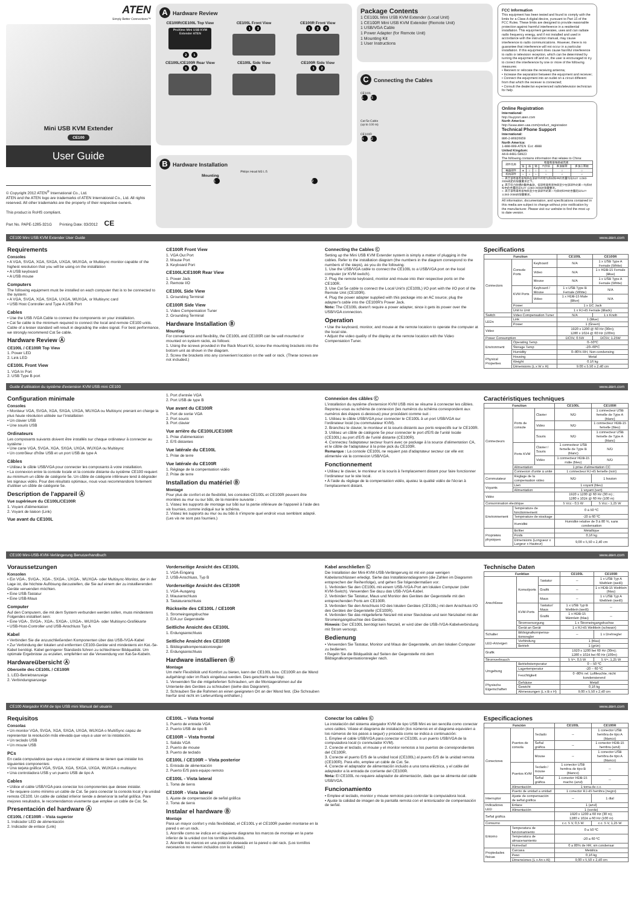ATEN
Simply Better Connections™
Mini USB KVM Extender
CE100
User Guide
© Copyright 2012 ATEN<sup>®</sup> International Co., Ltd.
ATEN and the ATEN logo are trademarks of ATEN International Co., Ltd. All rights reserved. All other trademarks are the property of their respective owners.
This product is RoHS compliant.
Part No. PAPE-1285-321G Printing Date: 03/2012 CE
A Hardware Review
CE100R/CE100L Top View
ProXime Mini USB KVM Extender ATEN
2 1
CE100L Front View
1 2
CE100R Front View
1 2 3
CE100L/CE100R Rear View
1 2
CE100L Side View
1
CE100R Side View
1 2
B Hardware Installation
Philips Head M3 L:5
Mounting
1 2
Package Contents
1 CE100L Mini USB KVM Extender (Local Unit)
1 CE100R Mini USB KVM Extender (Remote Unit)
1 USB/VGA Cable
1 Power Adapter (for Remote Unit)
1 Mounting Kit
1 User Instructions
C Connecting the Cables
CE100L
1 3
Cat 5e Cable
(up to 100 m)
CE100R
4 2
FCC Information
This equipment has been tested and found to comply with the limits for a Class A digital device, pursuant to Part 15 of the FCC Rules. These limits are designed to provide reasonable protection against harmful interference in a residential installation. This equipment generates, uses and can radiate radio frequency energy, and if not installed and used in accordance with the instruction manual, may cause interference to radio communications. However, there is no guarantee that interference will not occur in a particular installation. If this equipment does cause harmful interference to radio or television reception, which can be determined by turning the equipment off and on, the user is encouraged to try to correct the interference by one or more of the following measures:
• Reorient or relocate the receiving antenna;
• Increase the separation between the equipment and receiver;
• Connect the equipment into an outlet on a circuit different from that which the receiver is connected;
• Consult the dealer/an experienced radio/television technician for help.
Online Registration
International:
http://support.aten.com
North America:
http://www.aten-usa.com/product_registration
Technical Phone Support
International:
886-2-86926959
North America:
1-888-999-ATEN Ext: 4988
United Kingdom:
44-8-4481-58923
The following contains information that relates to China:
| 部件名称 | 有毒有害物质或元素 | | | | | |
| | 铅 | 汞 | 镉 | 六价铬 | 多溴联苯 | 多溴二苯醚 |
| 电器部件 | ● | ○ | ○ | ○ | ○ | ○ |
| 机构部件 | ○ | ○ | ○ | ○ | ○ | ○ |
○: 表示该有毒有害物质在该部件所有均质材料中的含量均在SJ/T 11363-2006规定的限量要求之下。
●: 表示符合欧盟的豁免条款，但该有毒有害物质至少在该部件的某一均质材料中的含量超出SJ/T 11363-2006的限量要求。
×: 表示该有毒有害物质至少在该部件的某一均质材料中的含量超出SJ/T 11363-2006的限量要求。
All information, documentation, and specifications contained in this media are subject to change without prior notification by the manufacturer. Please visit our website to find the most up to date version.
CE100 Mini USB KVM Extender User Guide www.aten.com
Requirements
Consoles
• A VGA, SVGA, XGA, SXGA, UXGA, WUXGA, or Multisync monitor capable of the highest resolution that you will be using on the installation
• A USB keyboard
• A USB mouse
Computers
The following equipment must be installed on each computer that is to be connected to the system:
• A VGA, SVGA, XGA, SXGA, UXGA, WUXGA, or Multisync card
• USB Host Controller and Type A USB Port
Cables
• Use the USB /VGA Cable to connect the components on your installation.
• Cat 5e cable is the minimum required to connect the local and remote CE100 units. Cable of a lesser standard will result in degrading the video signal. For best performance, we strongly recommend Cat 5e cable.
Hardware Review Ⓐ
CE100L / CE100R Top View
1. Power LED
2. Link LED
CE100L Front View
1. VGA In Port
2. USB Type B port
CE100R Front View
1. VGA Out Port
2. Mouse Port
3. Keyboard Port
CE100L/CE100R Rear View
1. Power Jack
2. Remote I/O
CE100L Side View
1. Grounding Terminal
CE100R Side View
1. Video Compensation Tuner
2. Grounding Terminal
Hardware Installation Ⓑ
Mounting
For convenience and flexibility, the CE100L and CE100R can be wall mounted or mounted on system racks, as follows:
1. Using the screws provided in the Rack Mount Kit, screw the mounting brackets into the bottom unit as shown in the diagram.
2. Screw the brackets into any convenient location on the wall or rack. (These screws are not included.)
Connecting the Cables Ⓒ
Setting up the Mini USB KVM Extender system is simply a matter of plugging in the cables. Refer to the installation diagram (the numbers in the diagram correspond to the numbers of the steps), as you do the following:
1. Use the USB/VGA cable to connect the CE100L to a USB/VGA port on the local computer (or KVM switch).
2. Plug the remote keyboard, monitor and mouse into their respective ports on the CE100R.
3. Use Cat 5e cable to connect the Local Unit's (CE100L) I/O port with the I/O port of the Remote Unit (CE100R).
4. Plug the power adapter supplied with this package into an AC source; plug the adapter's cable into the CE100R's Power Jack.
Note: The CE100L doesn't require a power adapter, since it gets its power over the USB/VGA connection.
Operation
• Use the keyboard, monitor, and mouse at the remote location to operate the computer at the local site.
• Adjust the video quality of the display at the remote location with the Video Compensation Tuner.
Specifications
| Function | | | CE100L | CE100R |
| --- | --- | --- | --- | --- |
| Connectors | Console Ports | Keyboard | N/A | 1 x USB Type A Female (White) |
| | | Video | N/A | 1 x HDB-15 Female (Blue) |
| | | Mouse | N/A | 1 x USB Type A Female (White) |
| | KVM Ports | Keyboard / Mouse | 1 x USB Type B Female (White) | N/A |
| | | Video | 1 x HDB-15 Male (Blue) | N/A |
| | Power | | 1 x DC Jack | |
| | Unit to Unit | | 1 x RJ-45 Female (Black) | |
| Switch | Video Compensation Tuner | | N/A | 1 x Knob |
| LEDs | Link | | 1 (Blue) | |
| | Power | | 1 (Green) | |
| Video | | | 1920 x 1200 @ 60 Hz (30m); 1280 x 1024 @ 60 Hz (100m) | |
| Power Consumption | | | DC5V, 0.5W | DC5V, 1.25W |
| Environment | Operating Temp. | | 0–50ºC | |
| | Storage Temp | | -20–60ºC | |
| | Humidity | | 0–80% RH, Non-condensing | |
| Physical Properties | Housing | | Metal | |
| | Weight | | 0.16 kg | |
| | Dimensions (L x W x H) | | 9.00 x 5.50 x 2.40 cm | |
Guide d'utilisation du système d'extension KVM USB mini CE100 www.aten.com
Configuration minimale
Consoles
• Moniteur VGA, SVGA, XGA, SXGA, UXGA, WUXGA ou Multisync prenant en charge la plus haute résolution utilisée sur l'installation
• Un clavier USB
• Une souris USB
Ordinateurs
Les composants suivants doivent être installés sur chaque ordinateur à connecter au système :
• Une carte VGA, SVGA, XGA, SXGA, UXGA, WUXGA ou Multisync
• Un contrôleur d'hôte USB et un port USB de type A
Câbles
• Utilisez le câble USB/VGA pour connecter les composants à votre installation.
• La connexion entre la console locale et la console distante du système CE100 requiert au minimum un câble de catégorie 5e. Un câble de catégorie inférieure tend à dégrader les signaux vidéo. Pour des résultats optimaux, nous vous recommandons fortement d'utiliser un câble de catégorie 5e.
Description de l'appareil Ⓐ
Vue supérieure du CE100L/CE100R
1. Voyant d'alimentation
2. Voyant de liaison (Link)
Vue avant du CE100L
1. Port d'entrée VGA
2. Port USB de type B
Vue avant du CE100R
1. Port de sortie VGA
2. Port souris
3. Port clavier
Vue arrière du CE100L/CE100R
1. Prise d'alimentation
2. E/S distantes
Vue latérale du CE100L
1. Prise de terre
Vue latérale du CE100R
1. Réglage de la compensation vidéo
2. Prise de terre
Installation du matériel Ⓑ
Montage
Pour plus de confort et de flexibilité, les consoles CE100L et CE100R peuvent être montées au mur ou sur bâti, de la manière suivante :
1. Vissez les supports de montage sur bâti sur la partie inférieure de l'appareil à l'aide des vis fournies, comme indiqué sur le schéma.
2. Vissez les supports au mur ou au bâti à n'importe quel endroit vous semblant adapté. (Les vis ne sont pas fournies.)
Connexion des câbles Ⓒ
L'installation du système d'extension KVM USB mini se résume à connecter les câbles. Reportez-vous au schéma de connexion (les numéros du schéma correspondent aux numéros des étapes ci-dessous) pour procédant comme suit :
1. Utilisez le câble USB/VGA pour connecter le CE100L à un port USB/VGA sur l'ordinateur local (ou commutateur KVM).
2. Branchez le clavier, le moniteur et la souris distants aux ports respectifs sur le CE100R.
3. Utilisez un câble de catégorie 5e pour connecter le port d'E/S de l'unité locale (CE100L) au port d'E/S de l'unité distante (CE100R).
4. Connectez l'adaptateur secteur fourni avec ce package à la source d'alimentation CA, et le câble de l'adaptateur à la prise jack du CE100R.
Remarque : La console CE100L ne requiert pas d'adaptateur secteur car elle est alimentée via la connexion USB/VGA.
Fonctionnement
• Utilisez le clavier, le moniteur et la souris à l'emplacement distant pour faire fonctionner l'ordinateur sur le site local.
• À l'aide du réglage de la compensation vidéo, ajustez la qualité vidéo de l'écran à l'emplacement distant.
Caractéristiques techniques
| Fonction | | | CE100L | CE100R |
| --- | --- | --- | --- | --- |
| Connecteurs | Ports de console | Clavier | N/D | 1 connecteur USB femelle de Type A (blanc) |
| | | Vidéo | N/D | 1 connecteur HDB-15 femelle (bleu) |
| | | Souris | N/D | 1 connecteur USB femelle de Type A (blanc) |
| | Ports KVM | Clavier / Souris | 1 connecteur USB femelle de Type B (blanc) | N/D |
| | | Vidéo | 1 connecteur HDB-15 mâle (bleu) | N/D |
| | Alimentation | | 1 prise d'alimentation CC | |
| | Connexion d'unité à unité | | 1 connecteur RJ-45 femelle (noir) | |
| Commutateur | Réglage de la compensation vidéo | | N/D | 1 bouton |
| Voyants | Lien | | 1 voyant (bleu) | |
| | Alimentation | | 1 voyant (vert) | |
| Vidéo | | | 1920 x 1200 @ 60 Hz (30 m) ; 1280 x 1024 @ 60 Hz (100 m) | |
| Consommation électrique | | | 5 Vcc - 0,5 W | 5 Vcc - 1,25 W |
| Environnement | Température de fonctionnement | | 0 à 50 ºC | |
| | Température de stockage | | -20 à 60 ºC | |
| | Humidité | | Humidité relative de 0 à 80 %, sans condensation | |
| Propriétés physiques | Boîtier | | Métallique | |
| | Poids | | 0,16 kg | |
| | Dimensions (Longueur x Largeur x Hauteur) | | 9,00 x 5,50 x 2,40 cm | |
CE100 Mini-USB-KVM-Verlängerung Benutzerhandbuch www.aten.com
Voraussetzungen
Konsolen
• Ein VGA-, SVGA-, XGA-, SXGA-, UXGA-, WUXGA- oder Multisync-Monitor, der in der Lage ist, die höchste Auflösung darzustellen, die Sie auf einem der zu installierenden Geräte verwenden möchten.
• Eine USB-Tastatur
• Eine USB-Maus
Computer
Auf den Computern, die mit dem System verbunden werden sollen, muss mindestens Folgendes installiert sein:
• Eine VGA-, SVGA-, XGA-, SXGA-, UXGA-, WUXGA- oder Multisync-Grafikkarte
• USB-Host-Controller und USB-Anschluss Typ A
Kabel
• Verbinden Sie die anzuschließenden Komponenten über das USB-/VGA-Kabel
• Zur Verbindung der lokalen und entfernten CE100-Geräte wird mindestens ein Kat.-5e-Kabel benötigt. Kabel geringerer Standards führen zu schlechterer Bildqualität. Um optimale Ergebnisse zu erzielen, empfehlen wir die Verwendung von Kat-5e-Kabeln.
Hardwareübersicht Ⓐ
Oberseite des CE100L / CE100R
1. LED-Betriebsanzeige
2. Verbindungsanzeige
Vorderseitige Ansicht des CE100L
1. VGA-Eingang
2. USB-Anschluss, Typ B
Vorderseitige Ansicht des CE100R
1. VGA-Ausgang
2. Mausanschluss
3. Tastaturanschluss
Rückseite des CE100L / CE100R
1. Stromeingangsbuchse
2. E/A zur Gegenstelle
Seitliche Ansicht des CE100L
1. Erdungsanschluss
Seitliche Ansicht des CE100R
1. Bildsignalkompensationsregler
2. Erdungsanschluss
Hardware installieren Ⓑ
Montage
Um mehr Flexibilität und Komfort zu bieten, kann der CE100L bzw. CE100R an die Wand aufgehängt oder im Rack eingebaut werden. Dies geschieht wie folgt:
1. Verwenden Sie die mitgelieferten Schrauben, um die Montagerahmen auf die Unterseite des Gerätes zu schrauben (siehe das Diagramm).
2. Schrauben Sie die Rahmen an einen geeigneten Ort an der Wand fest. (Die Schrauben hierfür sind nicht im Lieferumfang enthalten.)
Kabel anschließen Ⓒ
Die Installation der Mini-KVM-USB-Verlängerung ist mit ein paar wenigen Kabelanschlüssen erledigt. Siehe das Installationsdiagramm (die Zahlen im Diagramm entsprechen der Reihenfolge), und gehen Sie folgendermaßen vor:
1. Verbinden Sie den CE100L mit einem USB-/VGA-Port am lokalen Computer (oder KVM-Switch). Verwenden Sie dazu das USB-/VGA-Kabel.
2. Verbinden Sie Tastatur, Maus und Monitor des Gerätes der Gegenstelle mit den entsprechenden Ports am CE100R.
3. Verbinden Sie den Anschluss I/O des lokalen Gerätes (CE100L) mit dem Anschluss I/O des Gerätes der Gegenstelle (CE100R).
4. Verbinden Sie das mitgelieferte Netzteil mit einer Steckdose und sein Netzkabel mit der Stromeingangsbuchse des Gerätes.
Hinweis: Der CE100L benötigt kein Netzteil, er wird über die USB-/VGA-Kabelverbindung mit Strom versorgt.
Bedienung
• Verwenden Sie Tastatur, Monitor und Maus der Gegenstelle, um den lokalen Computer zu bedienen.
• Regeln Sie die Bildqualität auf Seiten der Gegenstelle mit dem Bildsignalkompensationsregler nach.
Technische Daten
| Funktion | | | CE100L | CE100R |
| --- | --- | --- | --- | --- |
| Anschlüsse | Konsolports | Tastatur | -- | 1 x USB Typ A Weiblein (weiß) |
| | | Grafik | -- | 1 x HDB-15 Weiblein (blau) |
| | | Maus | -- | 1 x USB Typ A Weiblein (weiß) |
| | KVM-Ports | Tastatur/ Maus | 1 x USB Typ B Weiblein (weiß) | -- |
| | | Grafik | 1 x HDB-15 Männlein (blau) | -- |
| | Stromversorgung | | 1 x Stromeingangsbuchse | |
| | Gerät an Gerät | | 1 x RJ-45 Weiblein (schwarz) | |
| Schalter | Bildsignalkompensa-tionsregler | | -- | 1 x Drehregler |
| LED-Anzeigen | Verbindung | | 1 (blau) | |
| | Betrieb | | 1 (grün) | |
| Grafik | | | 1920 x 1200 bei 60 Hz (30m); 1280 x 1024 bei 60 Hz (100m) | |
| Stromverbrauch | | | 5 V=, 0,5 W | 5 V=, 1,25 W |
| Umgebung | Betriebstemperatur | | 0 – 50 ºC | |
| | Lagertemperatur | | -20 – 60 ºC | |
| | Feuchtigkeit | | 0 -80% rel. Luftfeuchte, nicht kondensierend | |
| Physische Eigenschaften | Gehäuse | | Metall | |
| | Gewicht | | 0,16 kg | |
| | Abmessungen (L x B x H) | | 9,00 x 5,50 x 2,40 cm | |
CE100 Alargador KVM de tipo USB mini Manual del usuario www.aten.com
Requisitos
Consolas
• Un monitor VGA, SVGA, XGA, SXGA, UXGA, WUXGA o MultiSync capaz de representar la resolución más elevada que vaya a usar en la instalación.
• Un teclado USB
• Un mouse USB
PCs
En cada computadora que vaya a conectar al sistema se tienen que instalar los siguientes componentes:
• Una tarjeta gráfica VGA, SVGA, XGA, SXGA, UXGA, WUXGA o multisync
• Una controladora USB y un puerto USB de tipo A
Cables
• Utilice el cable USB/VGA para conectar los componentes que desee instalar.
• Se requiere como mínimo un cable de Cat. 5e para conectar la consola local y la unidad remota CE100. Un cable de calidad inferior tiende a deteriorar la señal gráfica. Para mejores resultados, le recomendamos vivamente que emplee un cable de Cat. 5e.
Presentación del hardware Ⓐ
CE100L / CE100R – Vista superior
1. Indicador LED de alimentación
2. Indicador de enlace (Link)
CE100L – Vista frontal
1. Puerto de entrada VGA
2. Puerto USB de tipo B
CE100R – Vista frontal
1. Salida VGA
2. Puerto de mouse
3. Puerto de teclado
CE100L / CE100R – Vista posterior
1. Entrada de alimentación
2. Puerto E/S para equipo remoto
CE100L - Vista lateral
1. Toma de tierra
CE100R - Vista lateral
1. Ajuste de compensación de señal gráfica
2. Toma de tierra
Instalar el hardware Ⓑ
Montaje
Para un mayor confort y más flexibilidad, el CE100L y el CE100R pueden montarse en la pared o en un rack.
1. Atornille como se indica en el siguiente diagrama los marcos de montaje en la parte inferior de la unidad con los tornillos incluidos.
2. Atornille los marcos en una posición deseada en la pared o del rack. (Los tornillos necesarios no vienen incluidos con la unidad.)
Conectar los cables Ⓒ
La instalación del sistema alargador KVM de tipo USB Mini es tan sencilla como conectar unos cables. Véase el diagrama de instalación (los números en el diagrama equivalen a los números de los pasos a seguir) y proceda como se indica a continuación:
1. Emplee el cable USB/VGA para conectar el CE100L a un puerto USB/VGA de la computadora local (o conmutador KVM).
2. Conecte el teclado, el mouse y el monitor remotos a los puertos de correspondientes del CE100R.
3. Conecte el puerto E/S de la unidad local (CE100L) al puerto E/S de la unidad remota (CE100R). Para ello, emplee un cable de Cat. 5e.
4. Conecte el adaptador de alimentación incluido a una toma eléctrica, y el cable del adaptador a la entrada de corriente del CE100R.
Nota: El CE100L no requiere adaptador de alimentación, dado que se alimenta del cable USB/VGA.
Funcionamiento
• Emplee el teclado, monitor y mouse remotos para controlar la computadora local.
• Ajuste la calidad de imagen de la pantalla remota con el sintonizador de compensación de señal.
Especificaciones
| Función | | | CE100L | CE100R |
| --- | --- | --- | --- | --- |
| Conectores | Puertos de consola | Teclado | -- | 1 conector USB hembra de tipo A (blanco) |
| | | Señal gráfica | -- | 1 conector HDB-15 hembra (azul) |
| | | Mouse | -- | 1 conector USB hembra de tipo A (blanco) |
| | Puertos KVM | Teclado / mouse | 1 conector USB hembra de tipo B (blanco) | -- |
| | | Señal gráfica | 1 conector HDB-15 macho (azul) | -- |
| | Alimentación | | 1 toma de c.c. | |
| | Puerto de unidad a unidad | | 1 conector RJ-45 hembra (negro) | |
| Interruptor | Ajuste de compensación de señal gráfica | | -- | 1 dial |
| Indicadores LED | Enlace | | 1 (azul) | |
| | Alimentación | | 1 (verde) | |
| Señal gráfica | | | 1920 x 1200 a 60 Hz (30 m); 1280 x 1024 a 60 Hz (100 m) | |
| Consumo | | | c.c. 5 V, 0,5 W | c.c. 5 V, 1,25 W |
| Entorno | Temperatura de funcionamiento | | 0 a 50 ºC | |
| | Temperatura de almacenamiento | | -20 a 60 ºC | |
| | Humedad | | 0 a 80% de HR, sin condensar | |
| Propiedades físicas | Carcasa | | Metálica | |
| | Peso | | 0,16 kg | |
| | Dimensiones (L x An x Al) | | 9,00 x 5,50 x 2,40 cm | |